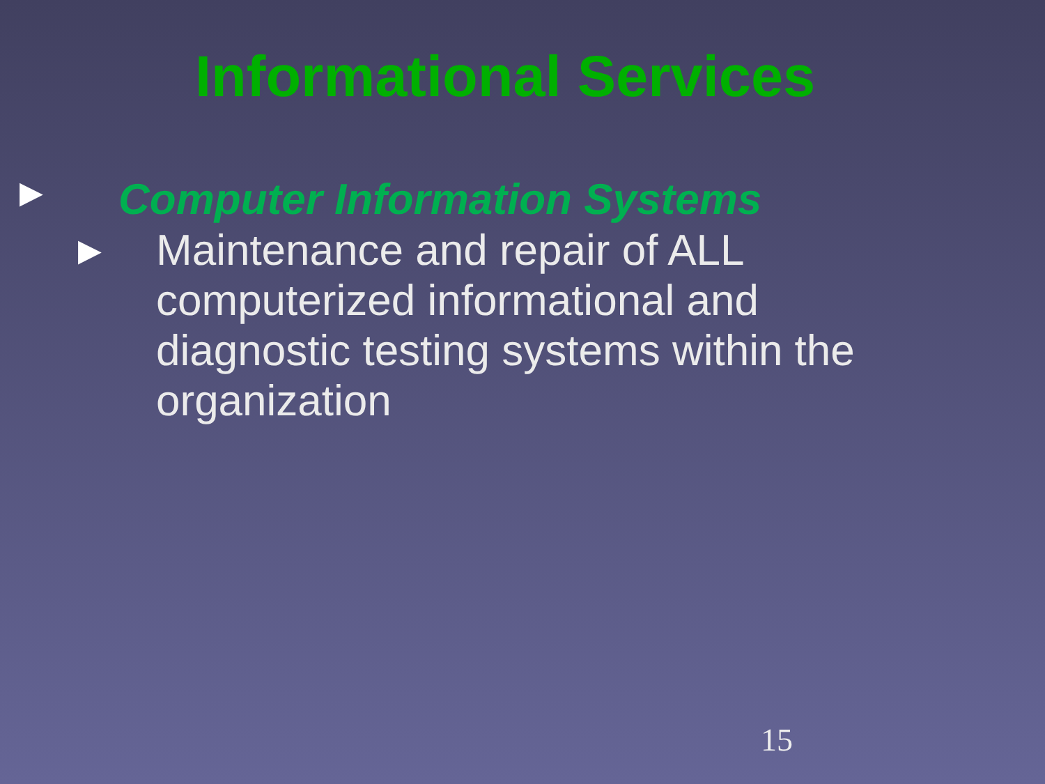Informational Services
▶ Computer Information Systems
▶ Maintenance and repair of ALL computerized informational and diagnostic testing systems within the organization
15